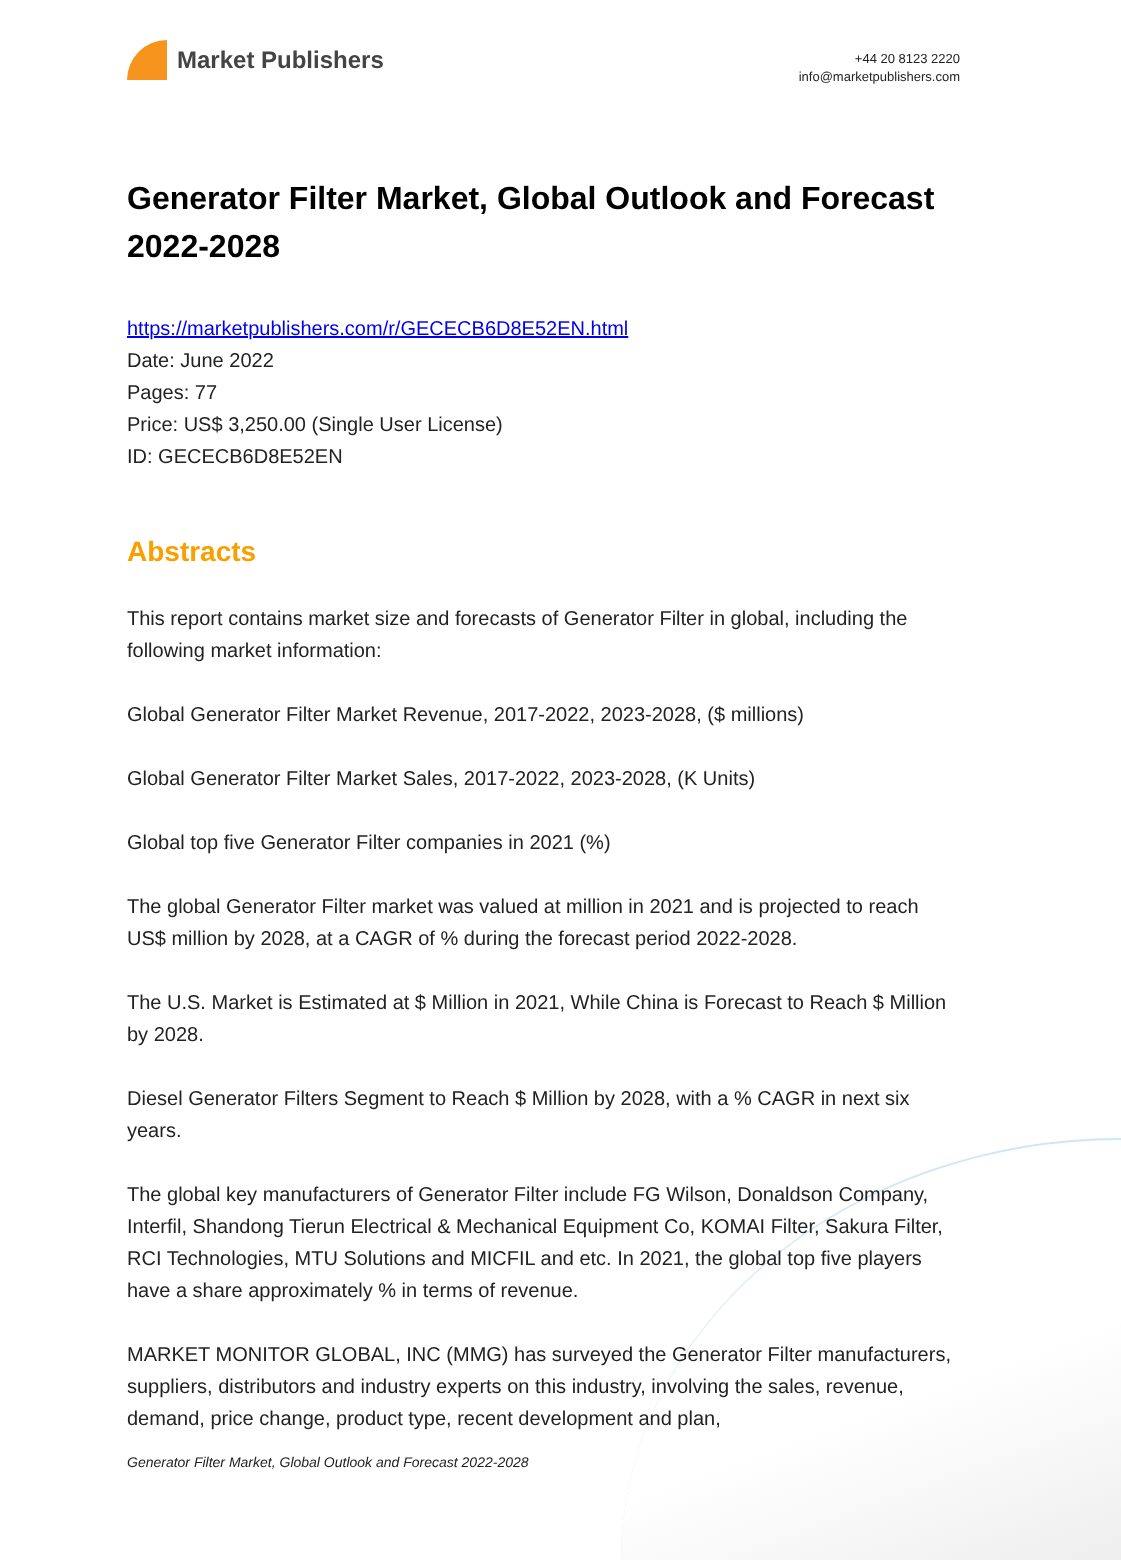Market Publishers
+44 20 8123 2220
info@marketpublishers.com
Generator Filter Market, Global Outlook and Forecast 2022-2028
https://marketpublishers.com/r/GECECB6D8E52EN.html
Date: June 2022
Pages: 77
Price: US$ 3,250.00 (Single User License)
ID: GECECB6D8E52EN
Abstracts
This report contains market size and forecasts of Generator Filter in global, including the following market information:
Global Generator Filter Market Revenue, 2017-2022, 2023-2028, ($ millions)
Global Generator Filter Market Sales, 2017-2022, 2023-2028, (K Units)
Global top five Generator Filter companies in 2021 (%)
The global Generator Filter market was valued at million in 2021 and is projected to reach US$ million by 2028, at a CAGR of % during the forecast period 2022-2028.
The U.S. Market is Estimated at $ Million in 2021, While China is Forecast to Reach $ Million by 2028.
Diesel Generator Filters Segment to Reach $ Million by 2028, with a % CAGR in next six years.
The global key manufacturers of Generator Filter include FG Wilson, Donaldson Company, Interfil, Shandong Tierun Electrical & Mechanical Equipment Co, KOMAI Filter, Sakura Filter, RCI Technologies, MTU Solutions and MICFIL and etc. In 2021, the global top five players have a share approximately % in terms of revenue.
MARKET MONITOR GLOBAL, INC (MMG) has surveyed the Generator Filter manufacturers, suppliers, distributors and industry experts on this industry, involving the sales, revenue, demand, price change, product type, recent development and plan,
Generator Filter Market, Global Outlook and Forecast 2022-2028